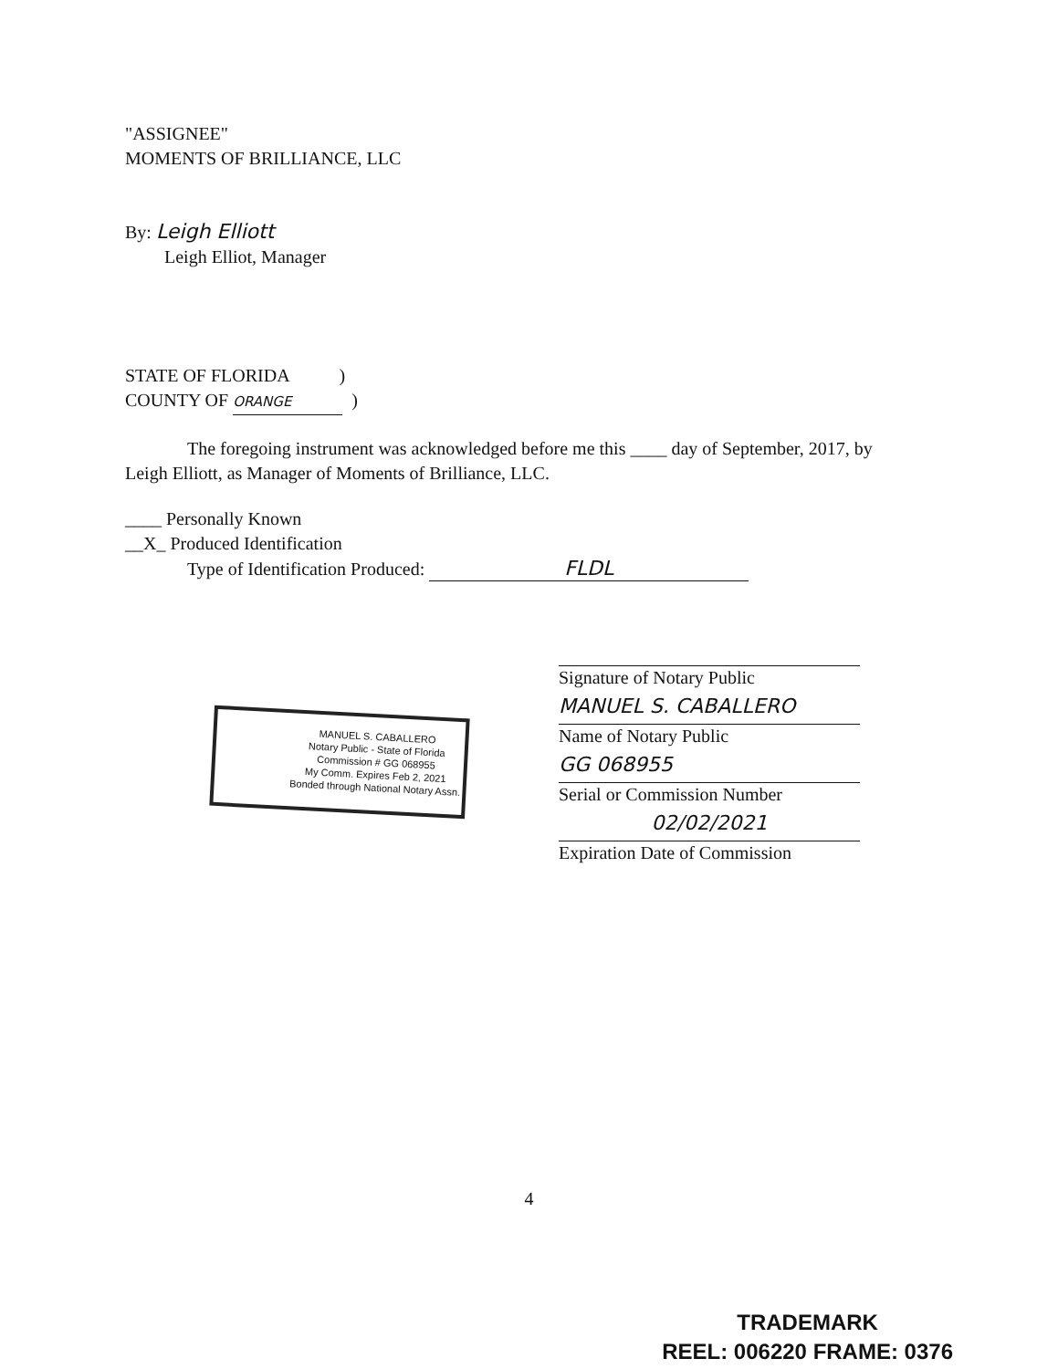"ASSIGNEE"
MOMENTS OF BRILLIANCE, LLC
By: Leigh Elliott
Leigh Elliot, Manager
STATE OF FLORIDA )
COUNTY OF ORANGE )
The foregoing instrument was acknowledged before me this ____ day of September, 2017, by
Leigh Elliott, as Manager of Moments of Brilliance, LLC.
____ Personally Known
__X_ Produced Identification
Type of Identification Produced: FLDL
Signature of Notary Public
MANUEL S. CABALLERO
Name of Notary Public
GG 068955
Serial or Commission Number
02/02/2021
Expiration Date of Commission
MANUEL S. CABALLERO
Notary Public - State of Florida
Commission # GG 068955
My Comm. Expires Feb 2, 2021
Bonded through National Notary Assn.
4
TRADEMARK
REEL: 006220 FRAME: 0376